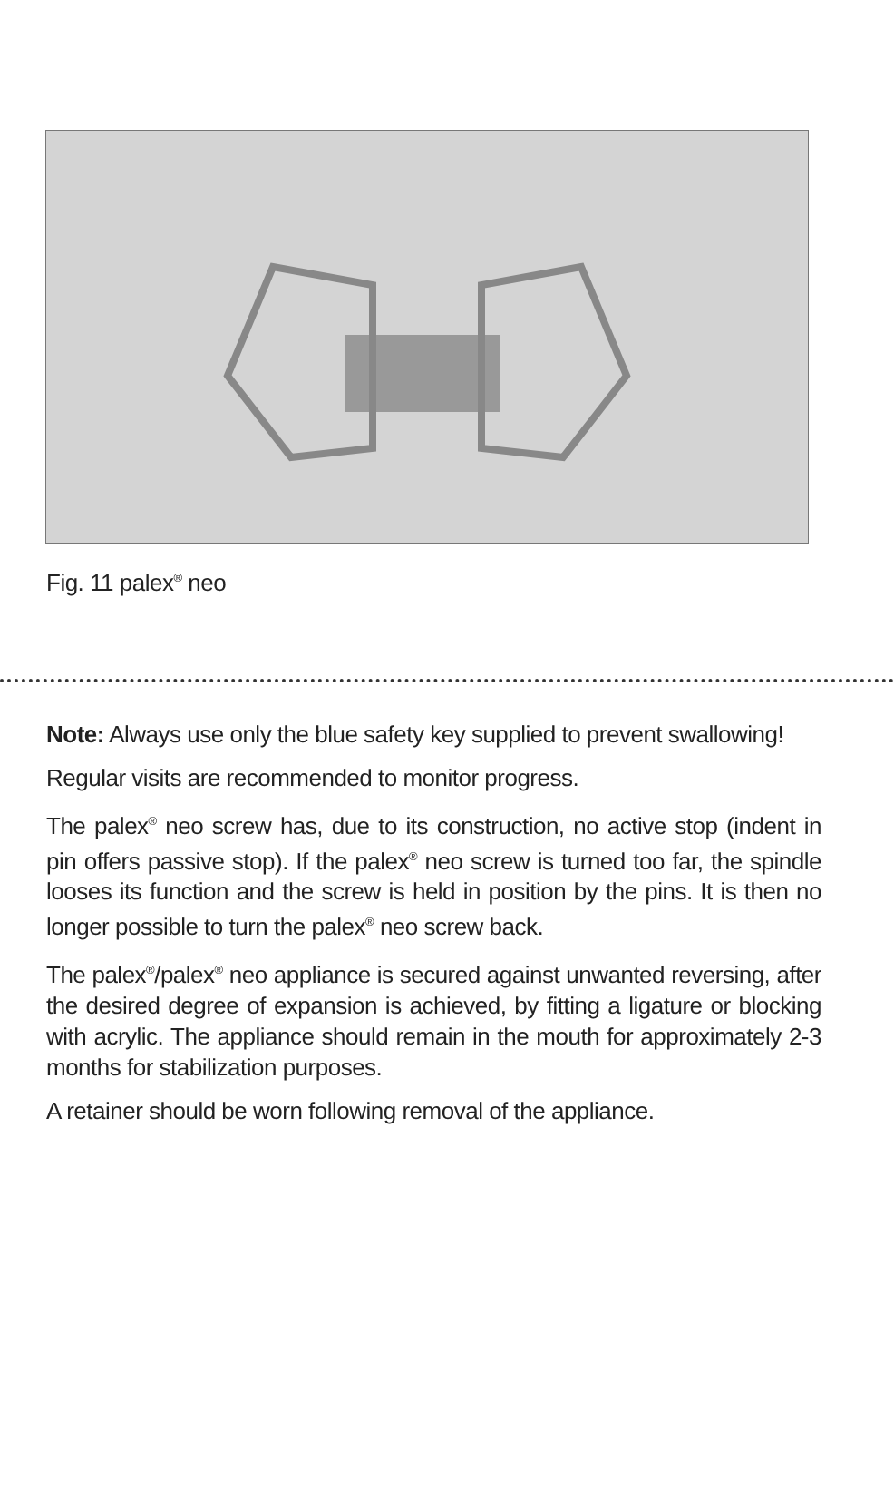Fig. 11 palex<sup>®</sup> neo
Note: Always use only the blue safety key supplied to prevent swallowing!
Regular visits are recommended to monitor progress.
The palex<sup>®</sup> neo screw has, due to its construction, no active stop (indent in pin offers passive stop). If the palex<sup>®</sup> neo screw is turned too far, the spindle looses its function and the screw is held in position by the pins. It is then no longer possible to turn the palex<sup>®</sup> neo screw back.
The palex<sup>®</sup>/palex<sup>®</sup> neo appliance is secured against unwanted reversing, after the desired degree of expansion is achieved, by fitting a ligature or blocking with acrylic. The appliance should remain in the mouth for approximately 2-3 months for stabilization purposes.
A retainer should be worn following removal of the appliance.